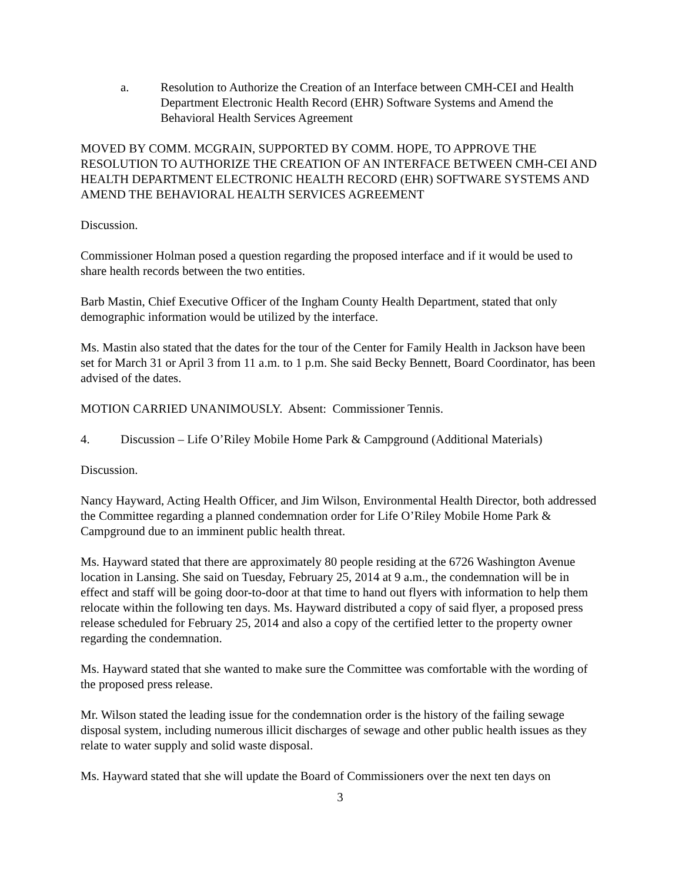a. Resolution to Authorize the Creation of an Interface between CMH-CEI and Health Department Electronic Health Record (EHR) Software Systems and Amend the Behavioral Health Services Agreement
MOVED BY COMM. MCGRAIN, SUPPORTED BY COMM. HOPE, TO APPROVE THE RESOLUTION TO AUTHORIZE THE CREATION OF AN INTERFACE BETWEEN CMH-CEI AND HEALTH DEPARTMENT ELECTRONIC HEALTH RECORD (EHR) SOFTWARE SYSTEMS AND AMEND THE BEHAVIORAL HEALTH SERVICES AGREEMENT
Discussion.
Commissioner Holman posed a question regarding the proposed interface and if it would be used to share health records between the two entities.
Barb Mastin, Chief Executive Officer of the Ingham County Health Department, stated that only demographic information would be utilized by the interface.
Ms. Mastin also stated that the dates for the tour of the Center for Family Health in Jackson have been set for March 31 or April 3 from 11 a.m. to 1 p.m. She said Becky Bennett, Board Coordinator, has been advised of the dates.
MOTION CARRIED UNANIMOUSLY. Absent: Commissioner Tennis.
4. Discussion – Life O’Riley Mobile Home Park & Campground (Additional Materials)
Discussion.
Nancy Hayward, Acting Health Officer, and Jim Wilson, Environmental Health Director, both addressed the Committee regarding a planned condemnation order for Life O’Riley Mobile Home Park & Campground due to an imminent public health threat.
Ms. Hayward stated that there are approximately 80 people residing at the 6726 Washington Avenue location in Lansing. She said on Tuesday, February 25, 2014 at 9 a.m., the condemnation will be in effect and staff will be going door-to-door at that time to hand out flyers with information to help them relocate within the following ten days. Ms. Hayward distributed a copy of said flyer, a proposed press release scheduled for February 25, 2014 and also a copy of the certified letter to the property owner regarding the condemnation.
Ms. Hayward stated that she wanted to make sure the Committee was comfortable with the wording of the proposed press release.
Mr. Wilson stated the leading issue for the condemnation order is the history of the failing sewage disposal system, including numerous illicit discharges of sewage and other public health issues as they relate to water supply and solid waste disposal.
Ms. Hayward stated that she will update the Board of Commissioners over the next ten days on
3